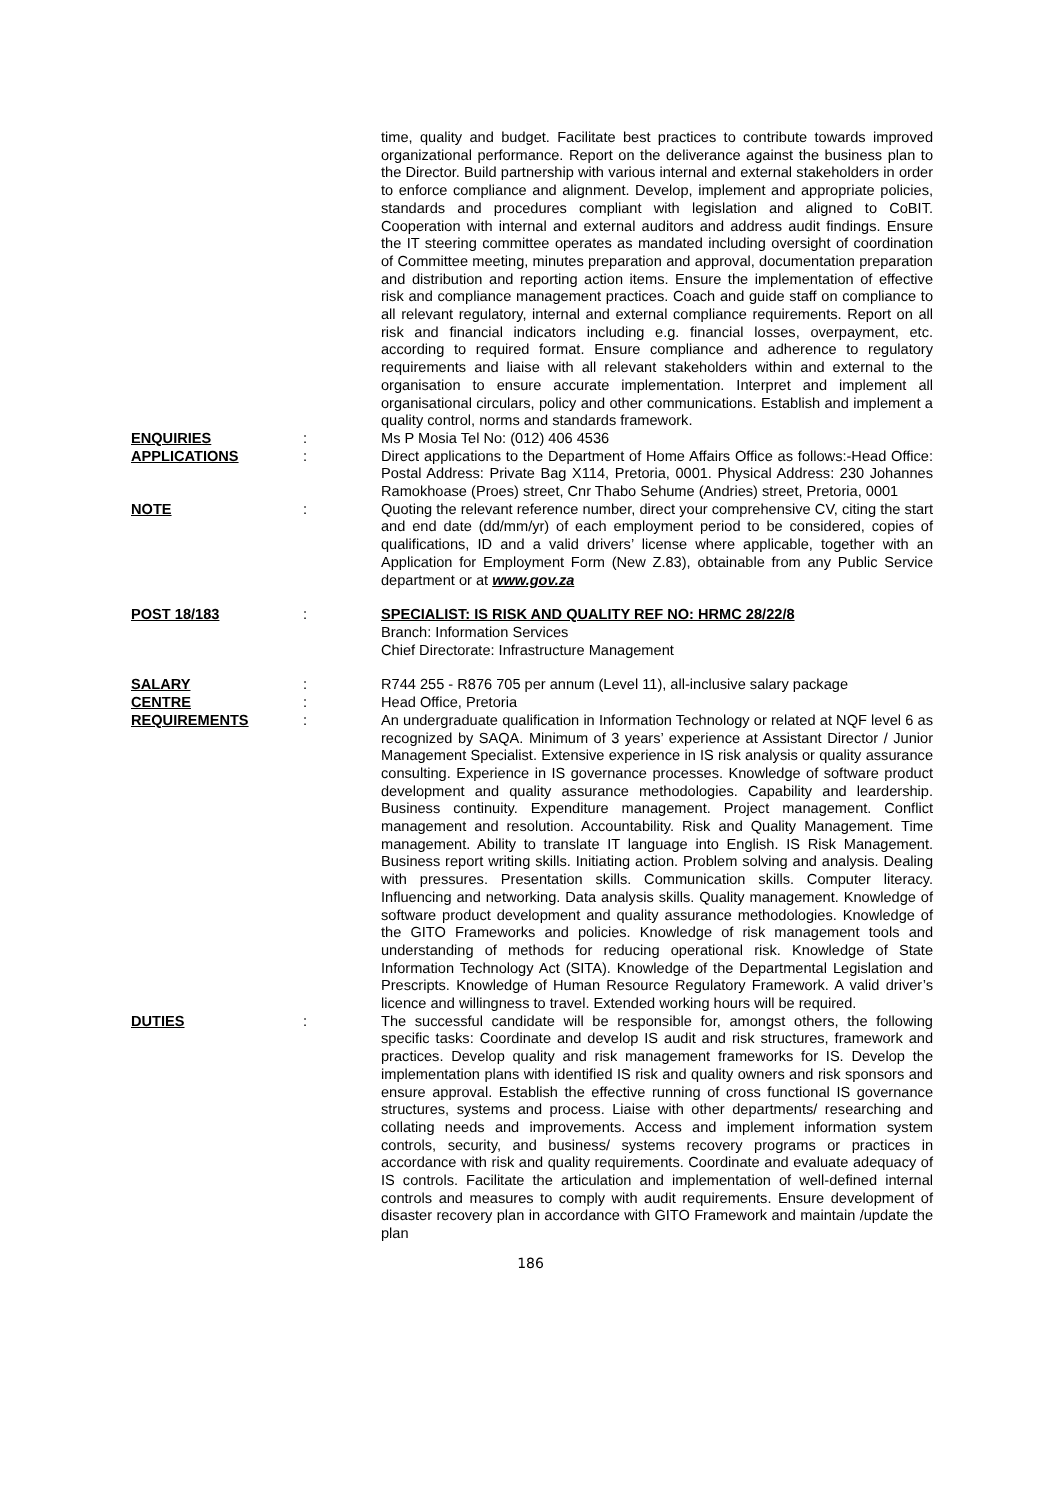time, quality and budget. Facilitate best practices to contribute towards improved organizational performance. Report on the deliverance against the business plan to the Director. Build partnership with various internal and external stakeholders in order to enforce compliance and alignment. Develop, implement and appropriate policies, standards and procedures compliant with legislation and aligned to CoBIT. Cooperation with internal and external auditors and address audit findings. Ensure the IT steering committee operates as mandated including oversight of coordination of Committee meeting, minutes preparation and approval, documentation preparation and distribution and reporting action items. Ensure the implementation of effective risk and compliance management practices. Coach and guide staff on compliance to all relevant regulatory, internal and external compliance requirements. Report on all risk and financial indicators including e.g. financial losses, overpayment, etc. according to required format. Ensure compliance and adherence to regulatory requirements and liaise with all relevant stakeholders within and external to the organisation to ensure accurate implementation. Interpret and implement all organisational circulars, policy and other communications. Establish and implement a quality control, norms and standards framework.
ENQUIRIES : Ms P Mosia Tel No: (012) 406 4536
APPLICATIONS : Direct applications to the Department of Home Affairs Office as follows:-Head Office: Postal Address: Private Bag X114, Pretoria, 0001. Physical Address: 230 Johannes Ramokhoase (Proes) street, Cnr Thabo Sehume (Andries) street, Pretoria, 0001
NOTE : Quoting the relevant reference number, direct your comprehensive CV, citing the start and end date (dd/mm/yr) of each employment period to be considered, copies of qualifications, ID and a valid drivers’ license where applicable, together with an Application for Employment Form (New Z.83), obtainable from any Public Service department or at www.gov.za
POST 18/183 : SPECIALIST: IS RISK AND QUALITY REF NO: HRMC 28/22/8
Branch: Information Services
Chief Directorate: Infrastructure Management
SALARY : R744 255 - R876 705 per annum (Level 11), all-inclusive salary package
CENTRE : Head Office, Pretoria
REQUIREMENTS : An undergraduate qualification in Information Technology or related at NQF level 6 as recognized by SAQA. Minimum of 3 years’ experience at Assistant Director / Junior Management Specialist. Extensive experience in IS risk analysis or quality assurance consulting. Experience in IS governance processes. Knowledge of software product development and quality assurance methodologies. Capability and leardership. Business continuity. Expenditure management. Project management. Conflict management and resolution. Accountability. Risk and Quality Management. Time management. Ability to translate IT language into English. IS Risk Management. Business report writing skills. Initiating action. Problem solving and analysis. Dealing with pressures. Presentation skills. Communication skills. Computer literacy. Influencing and networking. Data analysis skills. Quality management. Knowledge of software product development and quality assurance methodologies. Knowledge of the GITO Frameworks and policies. Knowledge of risk management tools and understanding of methods for reducing operational risk. Knowledge of State Information Technology Act (SITA). Knowledge of the Departmental Legislation and Prescripts. Knowledge of Human Resource Regulatory Framework. A valid driver’s licence and willingness to travel. Extended working hours will be required.
DUTIES : The successful candidate will be responsible for, amongst others, the following specific tasks: Coordinate and develop IS audit and risk structures, framework and practices. Develop quality and risk management frameworks for IS. Develop the implementation plans with identified IS risk and quality owners and risk sponsors and ensure approval. Establish the effective running of cross functional IS governance structures, systems and process. Liaise with other departments/ researching and collating needs and improvements. Access and implement information system controls, security, and business/ systems recovery programs or practices in accordance with risk and quality requirements. Coordinate and evaluate adequacy of IS controls. Facilitate the articulation and implementation of well-defined internal controls and measures to comply with audit requirements. Ensure development of disaster recovery plan in accordance with GITO Framework and maintain /update the plan
186